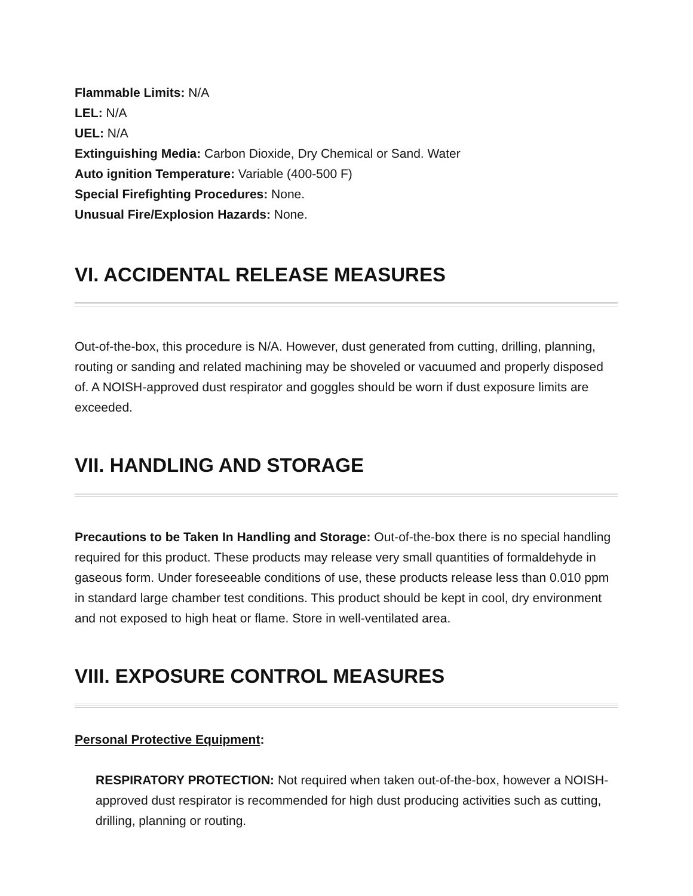Flammable Limits: N/A
LEL: N/A
UEL: N/A
Extinguishing Media: Carbon Dioxide, Dry Chemical or Sand. Water
Auto ignition Temperature: Variable (400-500 F)
Special Firefighting Procedures: None.
Unusual Fire/Explosion Hazards: None.
VI. ACCIDENTAL RELEASE MEASURES
Out-of-the-box, this procedure is N/A. However, dust generated from cutting, drilling, planning, routing or sanding and related machining may be shoveled or vacuumed and properly disposed of. A NOISH-approved dust respirator and goggles should be worn if dust exposure limits are exceeded.
VII. HANDLING AND STORAGE
Precautions to be Taken In Handling and Storage: Out-of-the-box there is no special handling required for this product. These products may release very small quantities of formaldehyde in gaseous form. Under foreseeable conditions of use, these products release less than 0.010 ppm in standard large chamber test conditions. This product should be kept in cool, dry environment and not exposed to high heat or flame. Store in well-ventilated area.
VIII. EXPOSURE CONTROL MEASURES
Personal Protective Equipment:
RESPIRATORY PROTECTION: Not required when taken out-of-the-box, however a NOISH-approved dust respirator is recommended for high dust producing activities such as cutting, drilling, planning or routing.